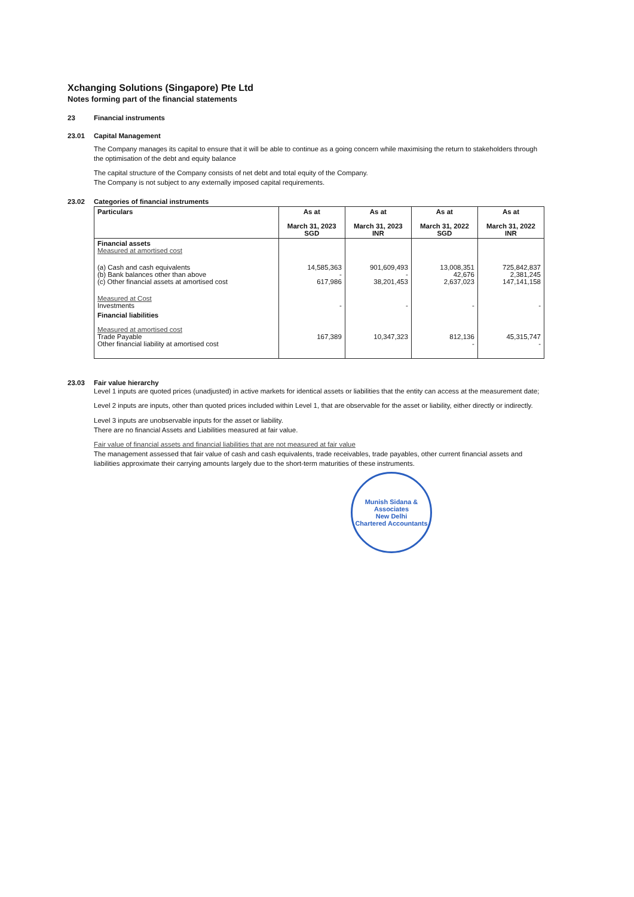Xchanging Solutions (Singapore) Pte Ltd
Notes forming part of the financial statements
23 Financial instruments
23.01 Capital Management
The Company manages its capital to ensure that it will be able to continue as a going concern while maximising the return to stakeholders through the optimisation of the debt and equity balance
The capital structure of the Company consists of net debt and total equity of the Company.
The Company is not subject to any externally imposed capital requirements.
23.02 Categories of financial instruments
| Particulars | As at March 31, 2023 SGD | As at March 31, 2023 INR | As at March 31, 2022 SGD | As at March 31, 2022 INR |
| --- | --- | --- | --- | --- |
| Financial assets Measured at amortised cost | | | | |
| (a) Cash and cash equivalents (b) Bank balances other than above (c) Other financial assets at amortised cost | 14,585,363 - 617,986 | 901,609,493 - 38,201,453 | 13,008,351 42,676 2,637,023 | 725,842,837 2,381,245 147,141,158 |
| Measured at Cost Investments | - | - | - | - |
| Financial liabilities Measured at amortised cost Trade Payable Other financial liability at amortised cost | 167,389 | 10,347,323 | 812,136 - | 45,315,747 - |
23.03 Fair value hierarchy
Level 1 inputs are quoted prices (unadjusted) in active markets for identical assets or liabilities that the entity can access at the measurement date;
Level 2 inputs are inputs, other than quoted prices included within Level 1, that are observable for the asset or liability, either directly or indirectly.
Level 3 inputs are unobservable inputs for the asset or liability.
There are no financial Assets and Liabilities measured at fair value.
Fair value of financial assets and financial liabilities that are not measured at fair value
The management assessed that fair value of cash and cash equivalents, trade receivables, trade payables, other current financial assets and liabilities approximate their carrying amounts largely due to the short-term maturities of these instruments.
Munish Sidana & Associates
New Delhi
Chartered Accountants